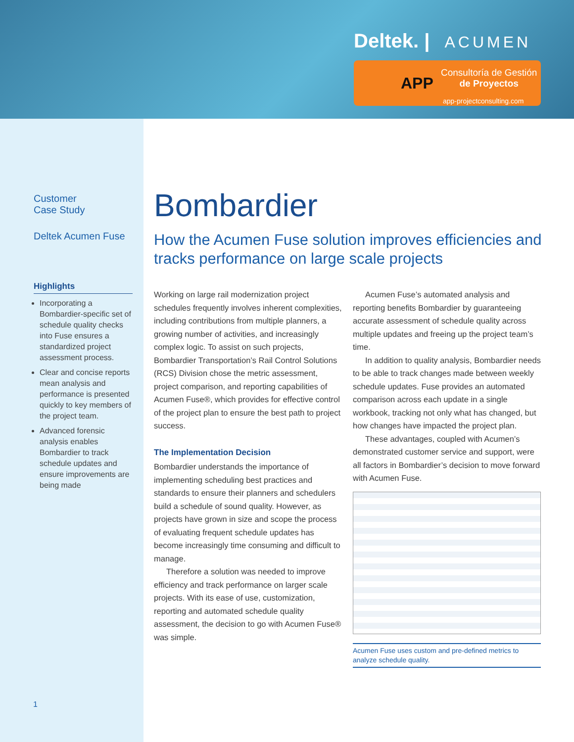Deltek. | ACUMEN
APP
Consultoría de Gestión
de Proyectos
app-projectconsulting.com
Customer
Case Study
Deltek Acumen Fuse
Highlights
Incorporating a Bombardier-specific set of schedule quality checks into Fuse ensures a standardized project assessment process.
Clear and concise reports mean analysis and performance is presented quickly to key members of the project team.
Advanced forensic analysis enables Bombardier to track schedule updates and ensure improvements are being made
Bombardier
How the Acumen Fuse solution improves efficiencies and tracks performance on large scale projects
Working on large rail modernization project schedules frequently involves inherent complexities, including contributions from multiple planners, a growing number of activities, and increasingly complex logic. To assist on such projects, Bombardier Transportation’s Rail Control Solutions (RCS) Division chose the metric assessment, project comparison, and reporting capabilities of Acumen Fuse®, which provides for effective control of the project plan to ensure the best path to project success.
The Implementation Decision
Bombardier understands the importance of implementing scheduling best practices and standards to ensure their planners and schedulers build a schedule of sound quality. However, as projects have grown in size and scope the process of evaluating frequent schedule updates has become increasingly time consuming and difficult to manage.
Therefore a solution was needed to improve efficiency and track performance on larger scale projects. With its ease of use, customization, reporting and automated schedule quality assessment, the decision to go with Acumen Fuse® was simple.
Acumen Fuse’s automated analysis and reporting benefits Bombardier by guaranteeing accurate assessment of schedule quality across multiple updates and freeing up the project team’s time.
In addition to quality analysis, Bombardier needs to be able to track changes made between weekly schedule updates. Fuse provides an automated comparison across each update in a single workbook, tracking not only what has changed, but how changes have impacted the project plan.
These advantages, coupled with Acumen’s demonstrated customer service and support, were all factors in Bombardier’s decision to move forward with Acumen Fuse.
Acumen Fuse uses custom and pre-defined metrics to analyze schedule quality.
1